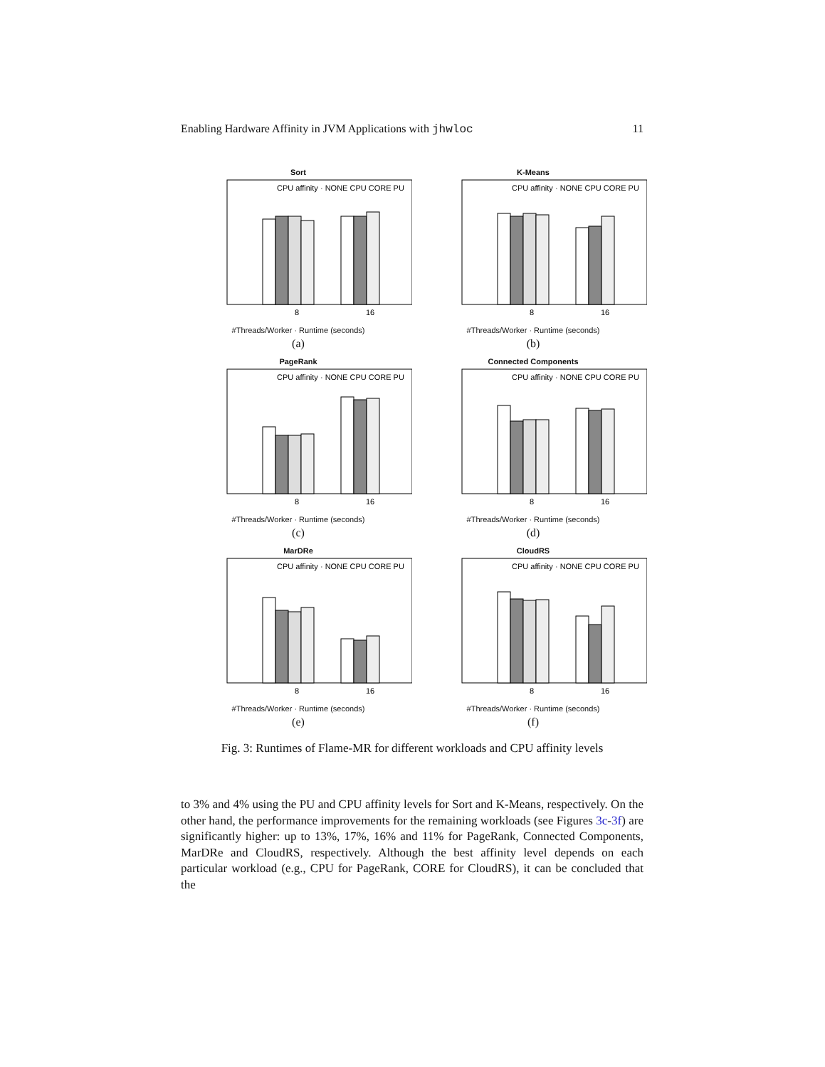Enabling Hardware Affinity in JVM Applications with jhwloc 11
Sort
CPU affinity · NONE CPU CORE PU
8
16
#Threads/Worker · Runtime (seconds)
(a)
K-Means
CPU affinity · NONE CPU CORE PU
8
16
#Threads/Worker · Runtime (seconds)
(b)
PageRank
CPU affinity · NONE CPU CORE PU
8
16
#Threads/Worker · Runtime (seconds)
(c)
Connected Components
CPU affinity · NONE CPU CORE PU
8
16
#Threads/Worker · Runtime (seconds)
(d)
MarDRe
CPU affinity · NONE CPU CORE PU
8
16
#Threads/Worker · Runtime (seconds)
(e)
CloudRS
CPU affinity · NONE CPU CORE PU
8
16
#Threads/Worker · Runtime (seconds)
(f)
Fig. 3: Runtimes of Flame-MR for different workloads and CPU affinity levels
to 3% and 4% using the PU and CPU affinity levels for Sort and K-Means, respectively. On the other hand, the performance improvements for the remaining workloads (see Figures 3c-3f) are significantly higher: up to 13%, 17%, 16% and 11% for PageRank, Connected Components, MarDRe and CloudRS, respectively. Although the best affinity level depends on each particular workload (e.g., CPU for PageRank, CORE for CloudRS), it can be concluded that the